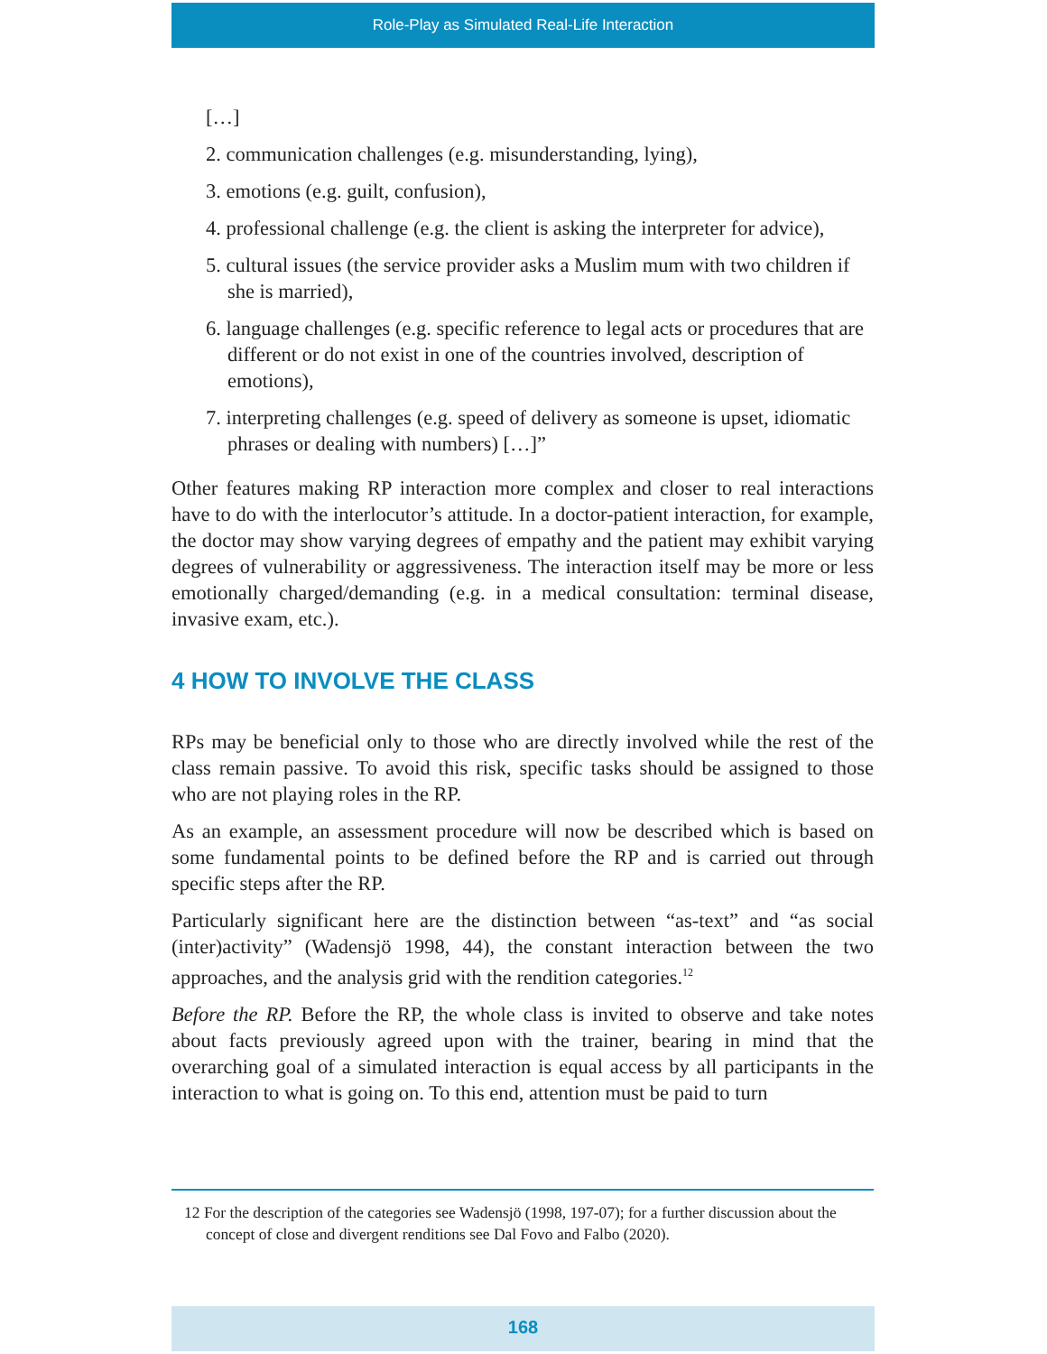Role-Play as Simulated Real-Life Interaction
[…]
2. communication challenges (e.g. misunderstanding, lying),
3. emotions (e.g. guilt, confusion),
4. professional challenge (e.g. the client is asking the interpreter for advice),
5. cultural issues (the service provider asks a Muslim mum with two children if she is married),
6. language challenges (e.g. specific reference to legal acts or procedures that are different or do not exist in one of the countries involved, description of emotions),
7. interpreting challenges (e.g. speed of delivery as someone is upset, idiomatic phrases or dealing with numbers) […]”
Other features making RP interaction more complex and closer to real interactions have to do with the interlocutor’s attitude. In a doctor-patient interaction, for example, the doctor may show varying degrees of empathy and the patient may exhibit varying degrees of vulnerability or aggressiveness. The interaction itself may be more or less emotionally charged/demanding (e.g. in a medical consultation: terminal disease, invasive exam, etc.).
4 HOW TO INVOLVE THE CLASS
RPs may be beneficial only to those who are directly involved while the rest of the class remain passive. To avoid this risk, specific tasks should be assigned to those who are not playing roles in the RP.
As an example, an assessment procedure will now be described which is based on some fundamental points to be defined before the RP and is carried out through specific steps after the RP.
Particularly significant here are the distinction between “as-text” and “as social (inter)activity” (Wadensjö 1998, 44), the constant interaction between the two approaches, and the analysis grid with the rendition categories.<sup>12</sup>
Before the RP. Before the RP, the whole class is invited to observe and take notes about facts previously agreed upon with the trainer, bearing in mind that the overarching goal of a simulated interaction is equal access by all participants in the interaction to what is going on. To this end, attention must be paid to turn
12 For the description of the categories see Wadensjö (1998, 197-07); for a further discussion about the concept of close and divergent renditions see Dal Fovo and Falbo (2020).
168